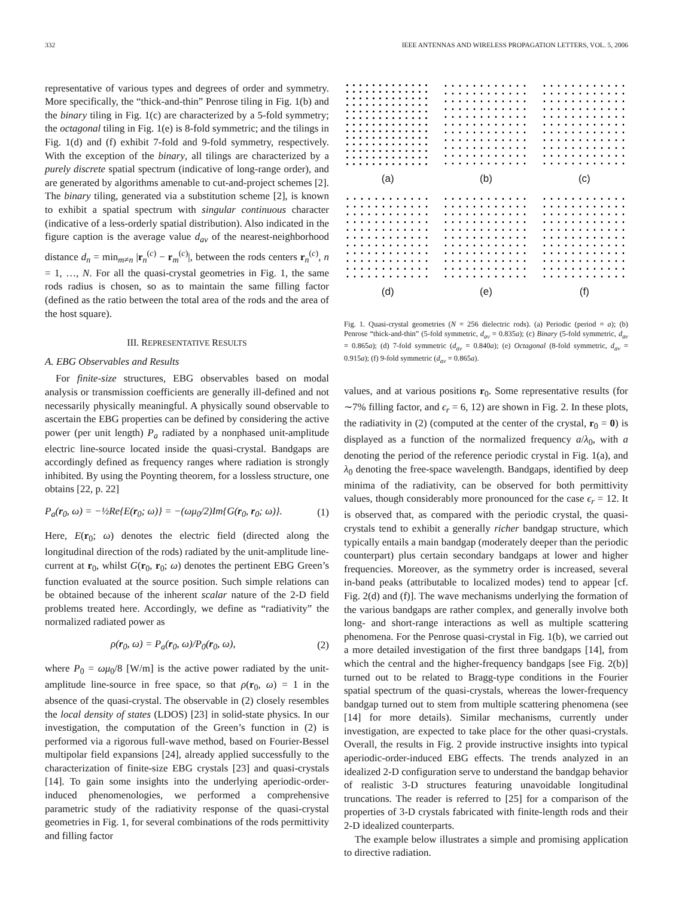332 IEEE ANTENNAS AND WIRELESS PROPAGATION LETTERS, VOL. 5, 2006
representative of various types and degrees of order and symmetry. More specifically, the “thick-and-thin” Penrose tiling in Fig. 1(b) and the binary tiling in Fig. 1(c) are characterized by a 5-fold symmetry; the octagonal tiling in Fig. 1(e) is 8-fold symmetric; and the tilings in Fig. 1(d) and (f) exhibit 7-fold and 9-fold symmetry, respectively. With the exception of the binary, all tilings are characterized by a purely discrete spatial spectrum (indicative of long-range order), and are generated by algorithms amenable to cut-and-project schemes [2]. The binary tiling, generated via a substitution scheme [2], is known to exhibit a spatial spectrum with singular continuous character (indicative of a less-orderly spatial distribution). Also indicated in the figure caption is the average value d<sub>av</sub> of the nearest-neighborhood distance d<sub>n</sub> = min<sub>m≠n</sub> |r<sub>n</sub><sup>(c)</sup> − r<sub>m</sub><sup>(c)</sup>|, between the rods centers r<sub>n</sub><sup>(c)</sup>, n = 1, …, N. For all the quasi-crystal geometries in Fig. 1, the same rods radius is chosen, so as to maintain the same filling factor (defined as the ratio between the total area of the rods and the area of the host square).
III. REPRESENTATIVE RESULTS
A. EBG Observables and Results
For finite-size structures, EBG observables based on modal analysis or transmission coefficients are generally ill-defined and not necessarily physically meaningful. A physically sound observable to ascertain the EBG properties can be defined by considering the active power (per unit length) P<sub>a</sub> radiated by a nonphased unit-amplitude electric line-source located inside the quasi-crystal. Bandgaps are accordingly defined as frequency ranges where radiation is strongly inhibited. By using the Poynting theorem, for a lossless structure, one obtains [22, p. 22]
P<sub>a</sub>(r<sub>0</sub>, ω) = −½Re{E(r<sub>0</sub>; ω)} = −(ωμ<sub>0</sub>/2)Im{G(r<sub>0</sub>, r<sub>0</sub>; ω)}. (1)
Here, E(r<sub>0</sub>; ω) denotes the electric field (directed along the longitudinal direction of the rods) radiated by the unit-amplitude line-current at r<sub>0</sub>, whilst G(r<sub>0</sub>, r<sub>0</sub>; ω) denotes the pertinent EBG Green’s function evaluated at the source position. Such simple relations can be obtained because of the inherent scalar nature of the 2-D field problems treated here. Accordingly, we define as “radiativity” the normalized radiated power as
ρ(r<sub>0</sub>, ω) = P<sub>a</sub>(r<sub>0</sub>, ω)/P<sub>0</sub>(r<sub>0</sub>, ω), (2)
where P<sub>0</sub> = ωμ<sub>0</sub>/8 [W/m] is the active power radiated by the unit-amplitude line-source in free space, so that ρ(r<sub>0</sub>, ω) = 1 in the absence of the quasi-crystal. The observable in (2) closely resembles the local density of states (LDOS) [23] in solid-state physics. In our investigation, the computation of the Green’s function in (2) is performed via a rigorous full-wave method, based on Fourier-Bessel multipolar field expansions [24], already applied successfully to the characterization of finite-size EBG crystals [23] and quasi-crystals [14]. To gain some insights into the underlying aperiodic-order-induced phenomenologies, we performed a comprehensive parametric study of the radiativity response of the quasi-crystal geometries in Fig. 1, for several combinations of the rods permittivity and filling factor
(a)
(b)
(c)
(d)
(e)
(f)
Fig. 1. Quasi-crystal geometries (N = 256 dielectric rods). (a) Periodic (period = a); (b) Penrose “thick-and-thin” (5-fold symmetric, d<sub>av</sub> = 0.835a); (c) Binary (5-fold symmetric, d<sub>av</sub> = 0.865a); (d) 7-fold symmetric (d<sub>av</sub> = 0.840a); (e) Octagonal (8-fold symmetric, d<sub>av</sub> = 0.915a); (f) 9-fold symmetric (d<sub>av</sub> = 0.865a).
values, and at various positions r<sub>0</sub>. Some representative results (for ∼7% filling factor, and ϵ<sub>r</sub> = 6, 12) are shown in Fig. 2. In these plots, the radiativity in (2) (computed at the center of the crystal, r<sub>0</sub> = 0) is displayed as a function of the normalized frequency a/λ<sub>0</sub>, with a denoting the period of the reference periodic crystal in Fig. 1(a), and λ<sub>0</sub> denoting the free-space wavelength. Bandgaps, identified by deep minima of the radiativity, can be observed for both permittivity values, though considerably more pronounced for the case ϵ<sub>r</sub> = 12. It is observed that, as compared with the periodic crystal, the quasi-crystals tend to exhibit a generally richer bandgap structure, which typically entails a main bandgap (moderately deeper than the periodic counterpart) plus certain secondary bandgaps at lower and higher frequencies. Moreover, as the symmetry order is increased, several in-band peaks (attributable to localized modes) tend to appear [cf. Fig. 2(d) and (f)]. The wave mechanisms underlying the formation of the various bandgaps are rather complex, and generally involve both long- and short-range interactions as well as multiple scattering phenomena. For the Penrose quasi-crystal in Fig. 1(b), we carried out a more detailed investigation of the first three bandgaps [14], from which the central and the higher-frequency bandgaps [see Fig. 2(b)] turned out to be related to Bragg-type conditions in the Fourier spatial spectrum of the quasi-crystals, whereas the lower-frequency bandgap turned out to stem from multiple scattering phenomena (see [14] for more details). Similar mechanisms, currently under investigation, are expected to take place for the other quasi-crystals. Overall, the results in Fig. 2 provide instructive insights into typical aperiodic-order-induced EBG effects. The trends analyzed in an idealized 2-D configuration serve to understand the bandgap behavior of realistic 3-D structures featuring unavoidable longitudinal truncations. The reader is referred to [25] for a comparison of the properties of 3-D crystals fabricated with finite-length rods and their 2-D idealized counterparts.
The example below illustrates a simple and promising application to directive radiation.